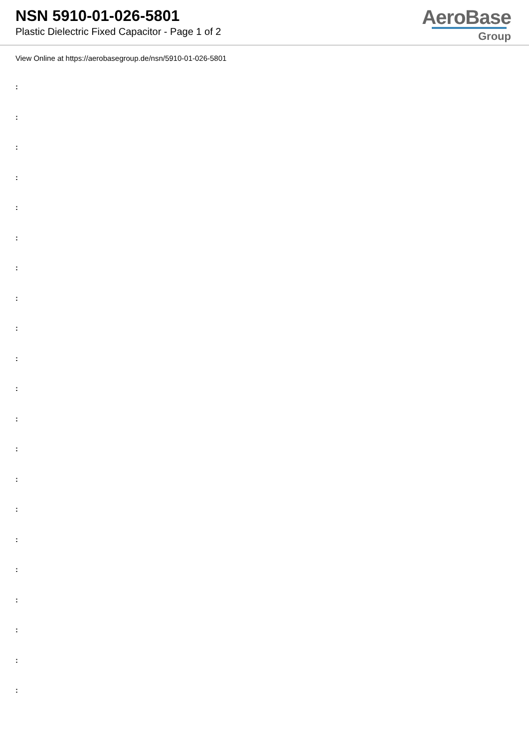NSN 5910-01-026-5801
Plastic Dielectric Fixed Capacitor - Page 1 of 2
AeroBase
Group
View Online at https://aerobasegroup.de/nsn/5910-01-026-5801
:
:
:
:
:
:
:
:
:
:
:
:
:
:
:
:
:
:
:
:
: